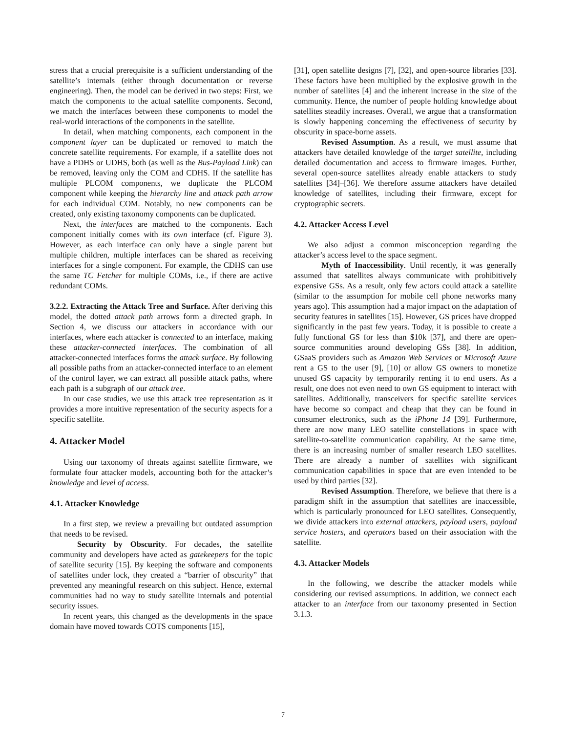stress that a crucial prerequisite is a sufficient understanding of the satellite’s internals (either through documentation or reverse engineering). Then, the model can be derived in two steps: First, we match the components to the actual satellite components. Second, we match the interfaces between these components to model the real-world interactions of the components in the satellite.
In detail, when matching components, each component in the component layer can be duplicated or removed to match the concrete satellite requirements. For example, if a satellite does not have a PDHS or UDHS, both (as well as the Bus-Payload Link) can be removed, leaving only the COM and CDHS. If the satellite has multiple PLCOM components, we duplicate the PLCOM component while keeping the hierarchy line and attack path arrow for each individual COM. Notably, no new components can be created, only existing taxonomy components can be duplicated.
Next, the interfaces are matched to the components. Each component initially comes with its own interface (cf. Figure 3). However, as each interface can only have a single parent but multiple children, multiple interfaces can be shared as receiving interfaces for a single component. For example, the CDHS can use the same TC Fetcher for multiple COMs, i.e., if there are active redundant COMs.
3.2.2. Extracting the Attack Tree and Surface. After deriving this model, the dotted attack path arrows form a directed graph. In Section 4, we discuss our attackers in accordance with our interfaces, where each attacker is connected to an interface, making these attacker-connected interfaces. The combination of all attacker-connected interfaces forms the attack surface. By following all possible paths from an attacker-connected interface to an element of the control layer, we can extract all possible attack paths, where each path is a subgraph of our attack tree.
In our case studies, we use this attack tree representation as it provides a more intuitive representation of the security aspects for a specific satellite.
4. Attacker Model
Using our taxonomy of threats against satellite firmware, we formulate four attacker models, accounting both for the attacker’s knowledge and level of access.
4.1. Attacker Knowledge
In a first step, we review a prevailing but outdated assumption that needs to be revised.
Security by Obscurity. For decades, the satellite community and developers have acted as gatekeepers for the topic of satellite security [15]. By keeping the software and components of satellites under lock, they created a “barrier of obscurity” that prevented any meaningful research on this subject. Hence, external communities had no way to study satellite internals and potential security issues.
In recent years, this changed as the developments in the space domain have moved towards COTS components [15],
[31], open satellite designs [7], [32], and open-source libraries [33]. These factors have been multiplied by the explosive growth in the number of satellites [4] and the inherent increase in the size of the community. Hence, the number of people holding knowledge about satellites steadily increases. Overall, we argue that a transformation is slowly happening concerning the effectiveness of security by obscurity in space-borne assets.
Revised Assumption. As a result, we must assume that attackers have detailed knowledge of the target satellite, including detailed documentation and access to firmware images. Further, several open-source satellites already enable attackers to study satellites [34]–[36]. We therefore assume attackers have detailed knowledge of satellites, including their firmware, except for cryptographic secrets.
4.2. Attacker Access Level
We also adjust a common misconception regarding the attacker’s access level to the space segment.
Myth of Inaccessibility. Until recently, it was generally assumed that satellites always communicate with prohibitively expensive GSs. As a result, only few actors could attack a satellite (similar to the assumption for mobile cell phone networks many years ago). This assumption had a major impact on the adaptation of security features in satellites [15]. However, GS prices have dropped significantly in the past few years. Today, it is possible to create a fully functional GS for less than $10k [37], and there are open-source communities around developing GSs [38]. In addition, GSaaS providers such as Amazon Web Services or Microsoft Azure rent a GS to the user [9], [10] or allow GS owners to monetize unused GS capacity by temporarily renting it to end users. As a result, one does not even need to own GS equipment to interact with satellites. Additionally, transceivers for specific satellite services have become so compact and cheap that they can be found in consumer electronics, such as the iPhone 14 [39]. Furthermore, there are now many LEO satellite constellations in space with satellite-to-satellite communication capability. At the same time, there is an increasing number of smaller research LEO satellites. There are already a number of satellites with significant communication capabilities in space that are even intended to be used by third parties [32].
Revised Assumption. Therefore, we believe that there is a paradigm shift in the assumption that satellites are inaccessible, which is particularly pronounced for LEO satellites. Consequently, we divide attackers into external attackers, payload users, payload service hosters, and operators based on their association with the satellite.
4.3. Attacker Models
In the following, we describe the attacker models while considering our revised assumptions. In addition, we connect each attacker to an interface from our taxonomy presented in Section 3.1.3.
7